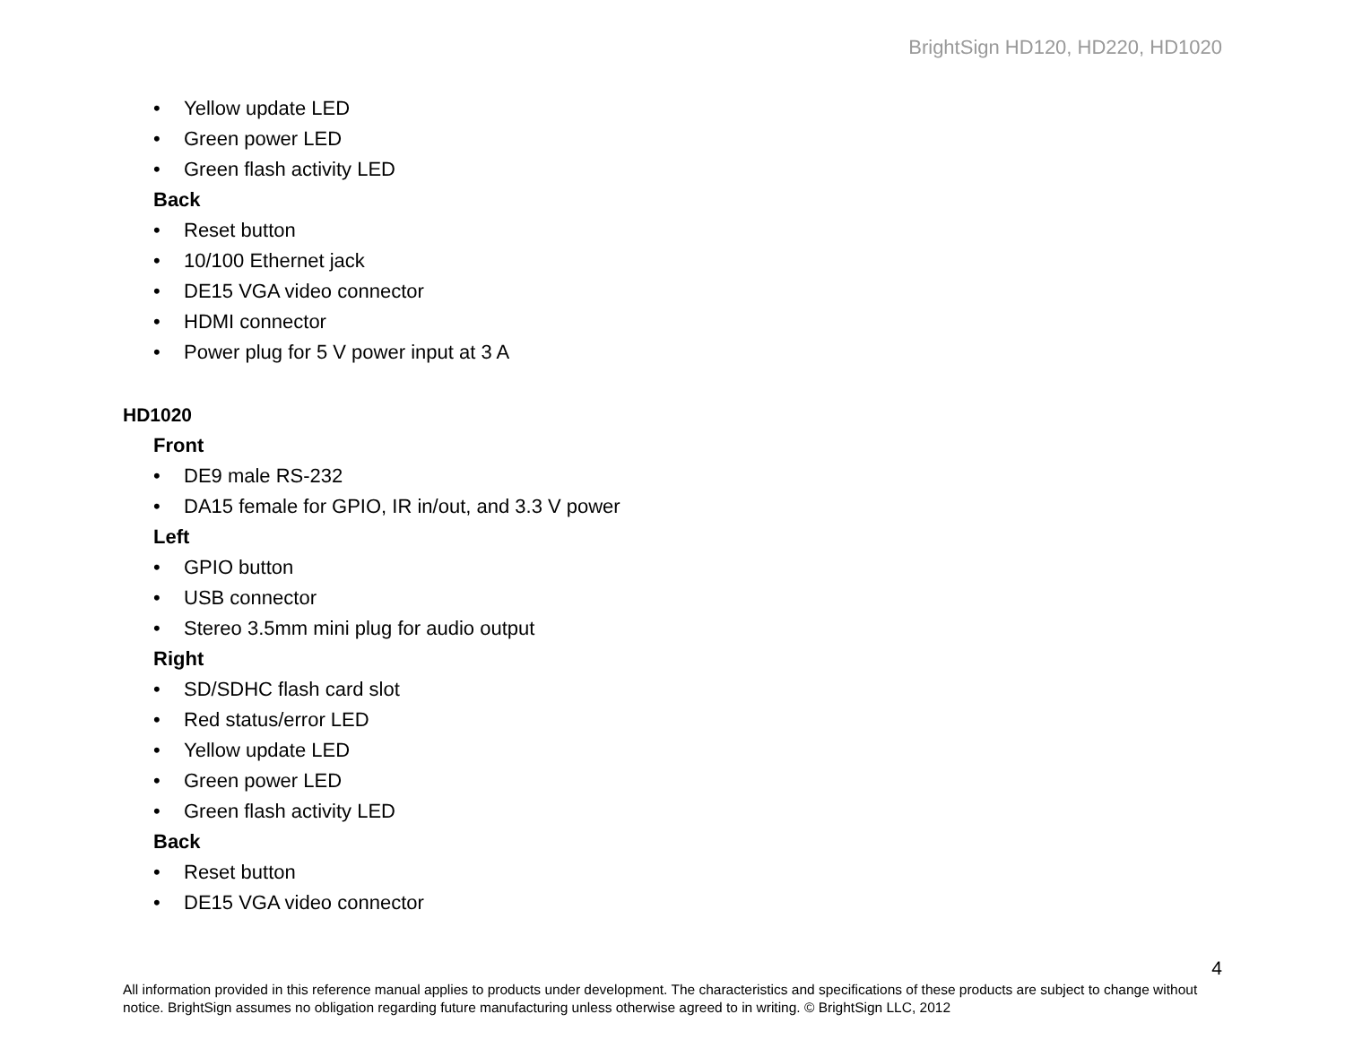BrightSign HD120, HD220, HD1020
• Yellow update LED
• Green power LED
• Green flash activity LED
Back
• Reset button
• 10/100 Ethernet jack
• DE15 VGA video connector
• HDMI connector
• Power plug for 5 V power input at 3 A
HD1020
Front
• DE9 male RS-232
• DA15 female for GPIO, IR in/out, and 3.3 V power
Left
• GPIO button
• USB connector
• Stereo 3.5mm mini plug for audio output
Right
• SD/SDHC flash card slot
• Red status/error LED
• Yellow update LED
• Green power LED
• Green flash activity LED
Back
• Reset button
• DE15 VGA video connector
4
All information provided in this reference manual applies to products under development. The characteristics and specifications of these products are subject to change without notice. BrightSign assumes no obligation regarding future manufacturing unless otherwise agreed to in writing. © BrightSign LLC, 2012